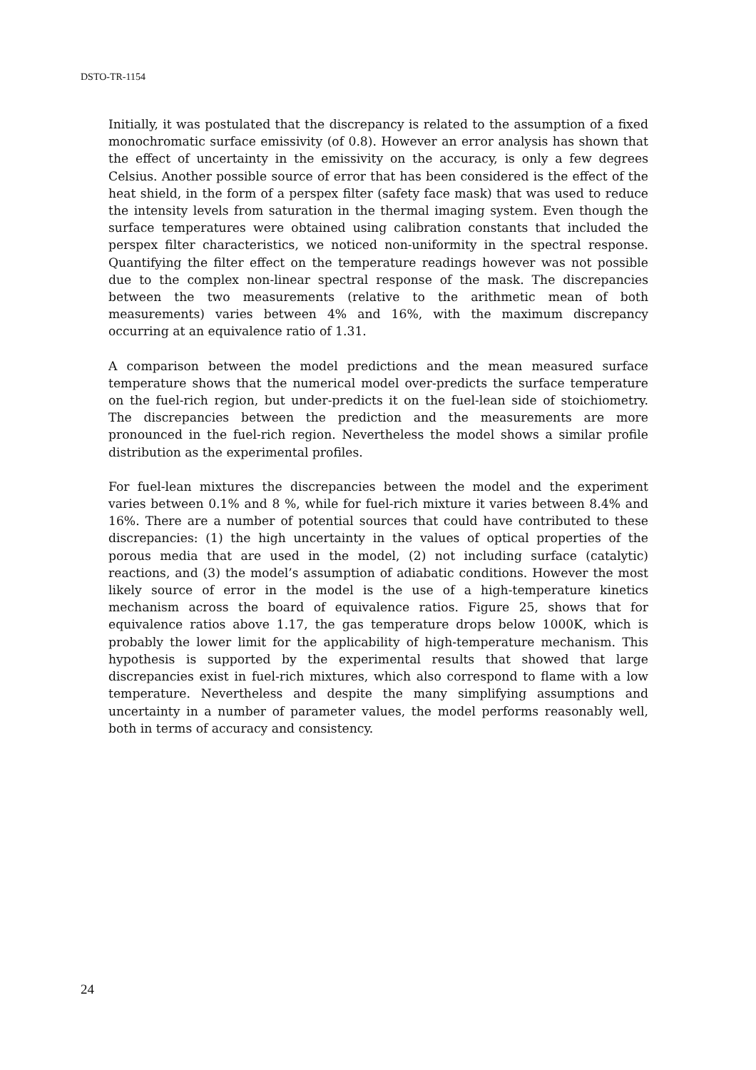DSTO-TR-1154
Initially, it was postulated that the discrepancy is related to the assumption of a fixed monochromatic surface emissivity (of 0.8). However an error analysis has shown that the effect of uncertainty in the emissivity on the accuracy, is only a few degrees Celsius. Another possible source of error that has been considered is the effect of the heat shield, in the form of a perspex filter (safety face mask) that was used to reduce the intensity levels from saturation in the thermal imaging system. Even though the surface temperatures were obtained using calibration constants that included the perspex filter characteristics, we noticed non-uniformity in the spectral response. Quantifying the filter effect on the temperature readings however was not possible due to the complex non-linear spectral response of the mask. The discrepancies between the two measurements (relative to the arithmetic mean of both measurements) varies between 4% and 16%, with the maximum discrepancy occurring at an equivalence ratio of 1.31.
A comparison between the model predictions and the mean measured surface temperature shows that the numerical model over-predicts the surface temperature on the fuel-rich region, but under-predicts it on the fuel-lean side of stoichiometry. The discrepancies between the prediction and the measurements are more pronounced in the fuel-rich region. Nevertheless the model shows a similar profile distribution as the experimental profiles.
For fuel-lean mixtures the discrepancies between the model and the experiment varies between 0.1% and 8 %, while for fuel-rich mixture it varies between 8.4% and 16%. There are a number of potential sources that could have contributed to these discrepancies: (1) the high uncertainty in the values of optical properties of the porous media that are used in the model, (2) not including surface (catalytic) reactions, and (3) the model’s assumption of adiabatic conditions. However the most likely source of error in the model is the use of a high-temperature kinetics mechanism across the board of equivalence ratios. Figure 25, shows that for equivalence ratios above 1.17, the gas temperature drops below 1000K, which is probably the lower limit for the applicability of high-temperature mechanism. This hypothesis is supported by the experimental results that showed that large discrepancies exist in fuel-rich mixtures, which also correspond to flame with a low temperature. Nevertheless and despite the many simplifying assumptions and uncertainty in a number of parameter values, the model performs reasonably well, both in terms of accuracy and consistency.
24